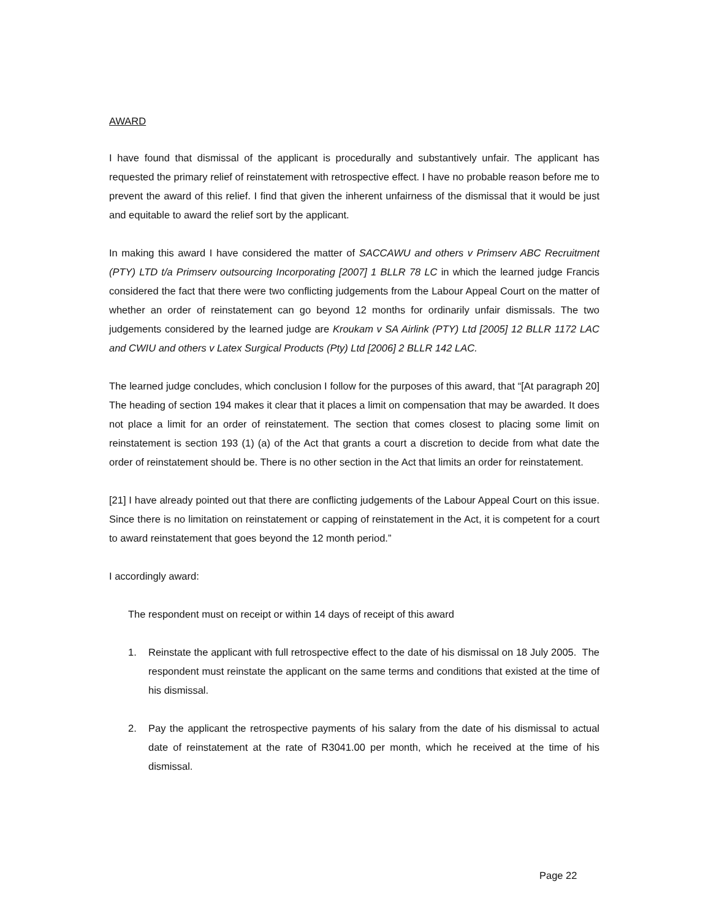AWARD
I have found that dismissal of the applicant is procedurally and substantively unfair. The applicant has requested the primary relief of reinstatement with retrospective effect. I have no probable reason before me to prevent the award of this relief. I find that given the inherent unfairness of the dismissal that it would be just and equitable to award the relief sort by the applicant.
In making this award I have considered the matter of SACCAWU and others v Primserv ABC Recruitment (PTY) LTD t/a Primserv outsourcing Incorporating [2007] 1 BLLR 78 LC in which the learned judge Francis considered the fact that there were two conflicting judgements from the Labour Appeal Court on the matter of whether an order of reinstatement can go beyond 12 months for ordinarily unfair dismissals. The two judgements considered by the learned judge are Kroukam v SA Airlink (PTY) Ltd [2005] 12 BLLR 1172 LAC and CWIU and others v Latex Surgical Products (Pty) Ltd [2006] 2 BLLR 142 LAC.
The learned judge concludes, which conclusion I follow for the purposes of this award, that “[At paragraph 20] The heading of section 194 makes it clear that it places a limit on compensation that may be awarded. It does not place a limit for an order of reinstatement. The section that comes closest to placing some limit on reinstatement is section 193 (1) (a) of the Act that grants a court a discretion to decide from what date the order of reinstatement should be. There is no other section in the Act that limits an order for reinstatement.
[21] I have already pointed out that there are conflicting judgements of the Labour Appeal Court on this issue. Since there is no limitation on reinstatement or capping of reinstatement in the Act, it is competent for a court to award reinstatement that goes beyond the 12 month period.”
I accordingly award:
The respondent must on receipt or within 14 days of receipt of this award
1. Reinstate the applicant with full retrospective effect to the date of his dismissal on 18 July 2005. The respondent must reinstate the applicant on the same terms and conditions that existed at the time of his dismissal.
2. Pay the applicant the retrospective payments of his salary from the date of his dismissal to actual date of reinstatement at the rate of R3041.00 per month, which he received at the time of his dismissal.
Page 22